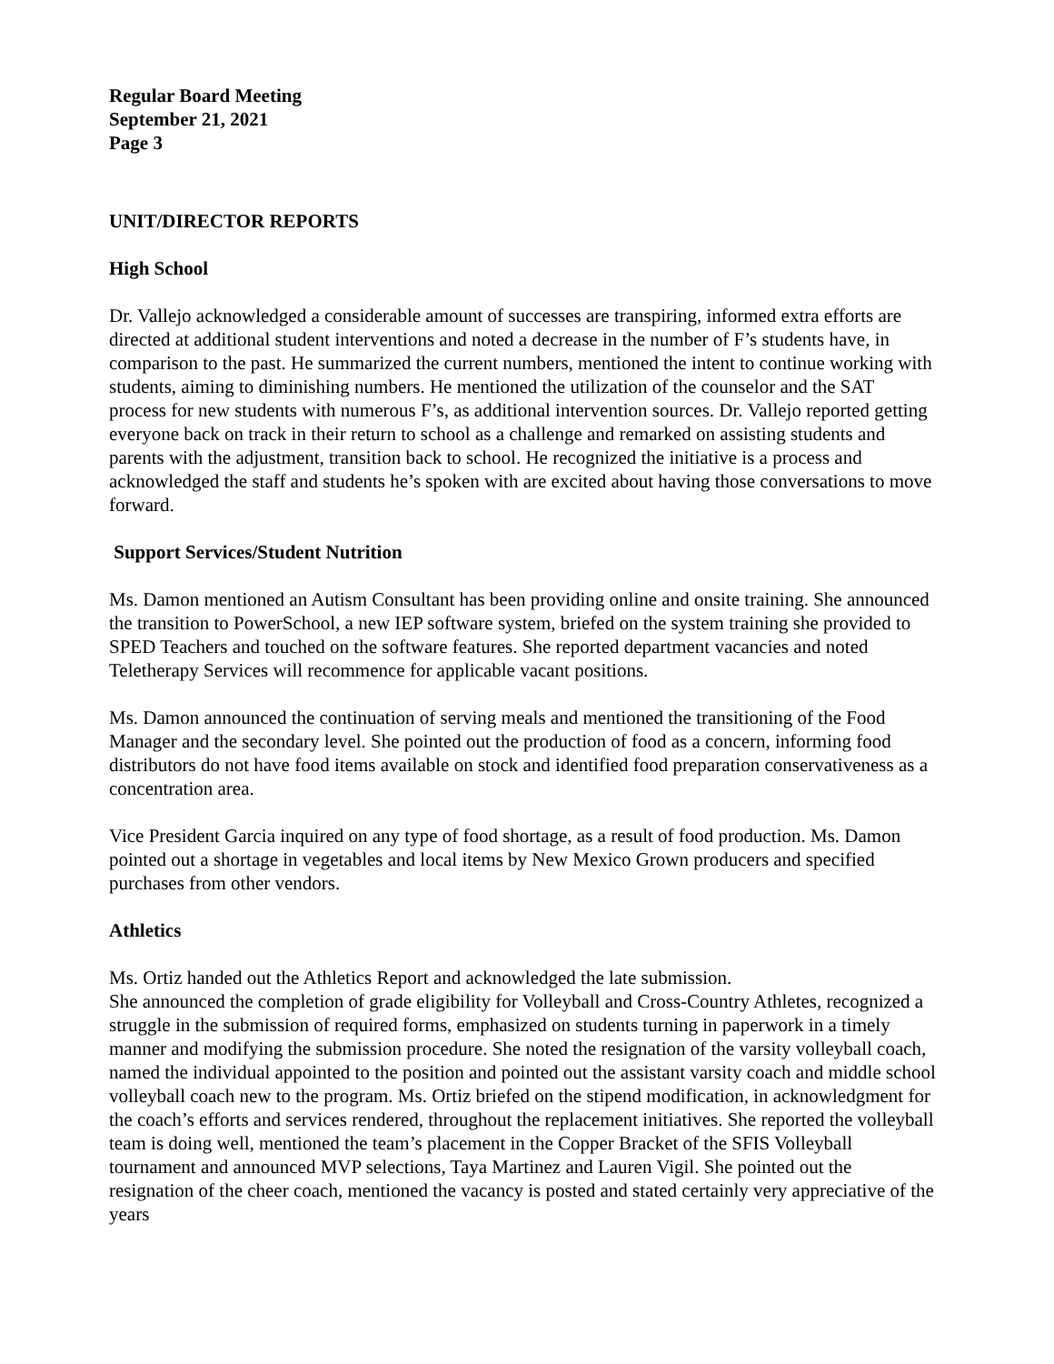Regular Board Meeting
September 21, 2021
Page 3
UNIT/DIRECTOR REPORTS
High School
Dr. Vallejo acknowledged a considerable amount of successes are transpiring, informed extra efforts are directed at additional student interventions and noted a decrease in the number of F’s students have, in comparison to the past. He summarized the current numbers, mentioned the intent to continue working with students, aiming to diminishing numbers. He mentioned the utilization of the counselor and the SAT process for new students with numerous F’s, as additional intervention sources. Dr. Vallejo reported getting everyone back on track in their return to school as a challenge and remarked on assisting students and parents with the adjustment, transition back to school. He recognized the initiative is a process and acknowledged the staff and students he’s spoken with are excited about having those conversations to move forward.
Support Services/Student Nutrition
Ms. Damon mentioned an Autism Consultant has been providing online and onsite training. She announced the transition to PowerSchool, a new IEP software system, briefed on the system training she provided to SPED Teachers and touched on the software features. She reported department vacancies and noted Teletherapy Services will recommence for applicable vacant positions.
Ms. Damon announced the continuation of serving meals and mentioned the transitioning of the Food Manager and the secondary level. She pointed out the production of food as a concern, informing food distributors do not have food items available on stock and identified food preparation conservativeness as a concentration area.
Vice President Garcia inquired on any type of food shortage, as a result of food production. Ms. Damon pointed out a shortage in vegetables and local items by New Mexico Grown producers and specified purchases from other vendors.
Athletics
Ms. Ortiz handed out the Athletics Report and acknowledged the late submission.
She announced the completion of grade eligibility for Volleyball and Cross-Country Athletes, recognized a struggle in the submission of required forms, emphasized on students turning in paperwork in a timely manner and modifying the submission procedure. She noted the resignation of the varsity volleyball coach, named the individual appointed to the position and pointed out the assistant varsity coach and middle school volleyball coach new to the program. Ms. Ortiz briefed on the stipend modification, in acknowledgment for the coach’s efforts and services rendered, throughout the replacement initiatives. She reported the volleyball team is doing well, mentioned the team’s placement in the Copper Bracket of the SFIS Volleyball tournament and announced MVP selections, Taya Martinez and Lauren Vigil. She pointed out the resignation of the cheer coach, mentioned the vacancy is posted and stated certainly very appreciative of the years